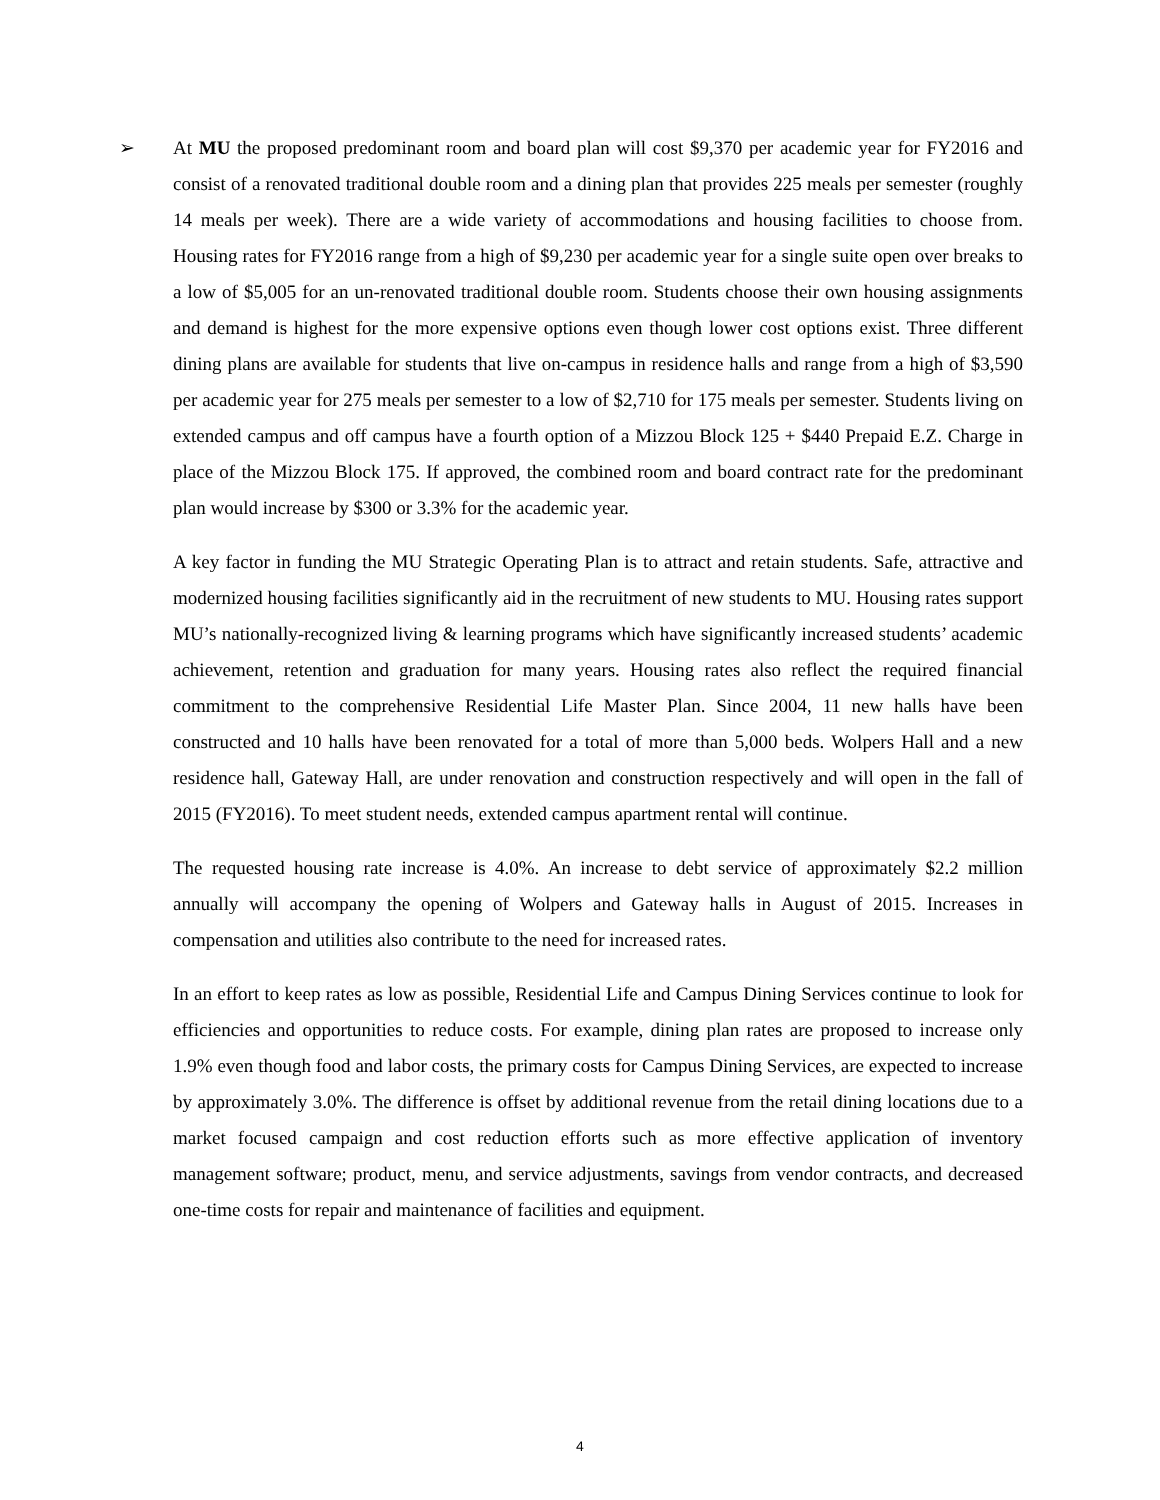➢ At MU the proposed predominant room and board plan will cost $9,370 per academic year for FY2016 and consist of a renovated traditional double room and a dining plan that provides 225 meals per semester (roughly 14 meals per week). There are a wide variety of accommodations and housing facilities to choose from. Housing rates for FY2016 range from a high of $9,230 per academic year for a single suite open over breaks to a low of $5,005 for an un-renovated traditional double room. Students choose their own housing assignments and demand is highest for the more expensive options even though lower cost options exist. Three different dining plans are available for students that live on-campus in residence halls and range from a high of $3,590 per academic year for 275 meals per semester to a low of $2,710 for 175 meals per semester. Students living on extended campus and off campus have a fourth option of a Mizzou Block 125 + $440 Prepaid E.Z. Charge in place of the Mizzou Block 175. If approved, the combined room and board contract rate for the predominant plan would increase by $300 or 3.3% for the academic year.
A key factor in funding the MU Strategic Operating Plan is to attract and retain students. Safe, attractive and modernized housing facilities significantly aid in the recruitment of new students to MU. Housing rates support MU’s nationally-recognized living & learning programs which have significantly increased students’ academic achievement, retention and graduation for many years. Housing rates also reflect the required financial commitment to the comprehensive Residential Life Master Plan. Since 2004, 11 new halls have been constructed and 10 halls have been renovated for a total of more than 5,000 beds. Wolpers Hall and a new residence hall, Gateway Hall, are under renovation and construction respectively and will open in the fall of 2015 (FY2016). To meet student needs, extended campus apartment rental will continue.
The requested housing rate increase is 4.0%. An increase to debt service of approximately $2.2 million annually will accompany the opening of Wolpers and Gateway halls in August of 2015. Increases in compensation and utilities also contribute to the need for increased rates.
In an effort to keep rates as low as possible, Residential Life and Campus Dining Services continue to look for efficiencies and opportunities to reduce costs. For example, dining plan rates are proposed to increase only 1.9% even though food and labor costs, the primary costs for Campus Dining Services, are expected to increase by approximately 3.0%. The difference is offset by additional revenue from the retail dining locations due to a market focused campaign and cost reduction efforts such as more effective application of inventory management software; product, menu, and service adjustments, savings from vendor contracts, and decreased one-time costs for repair and maintenance of facilities and equipment.
4